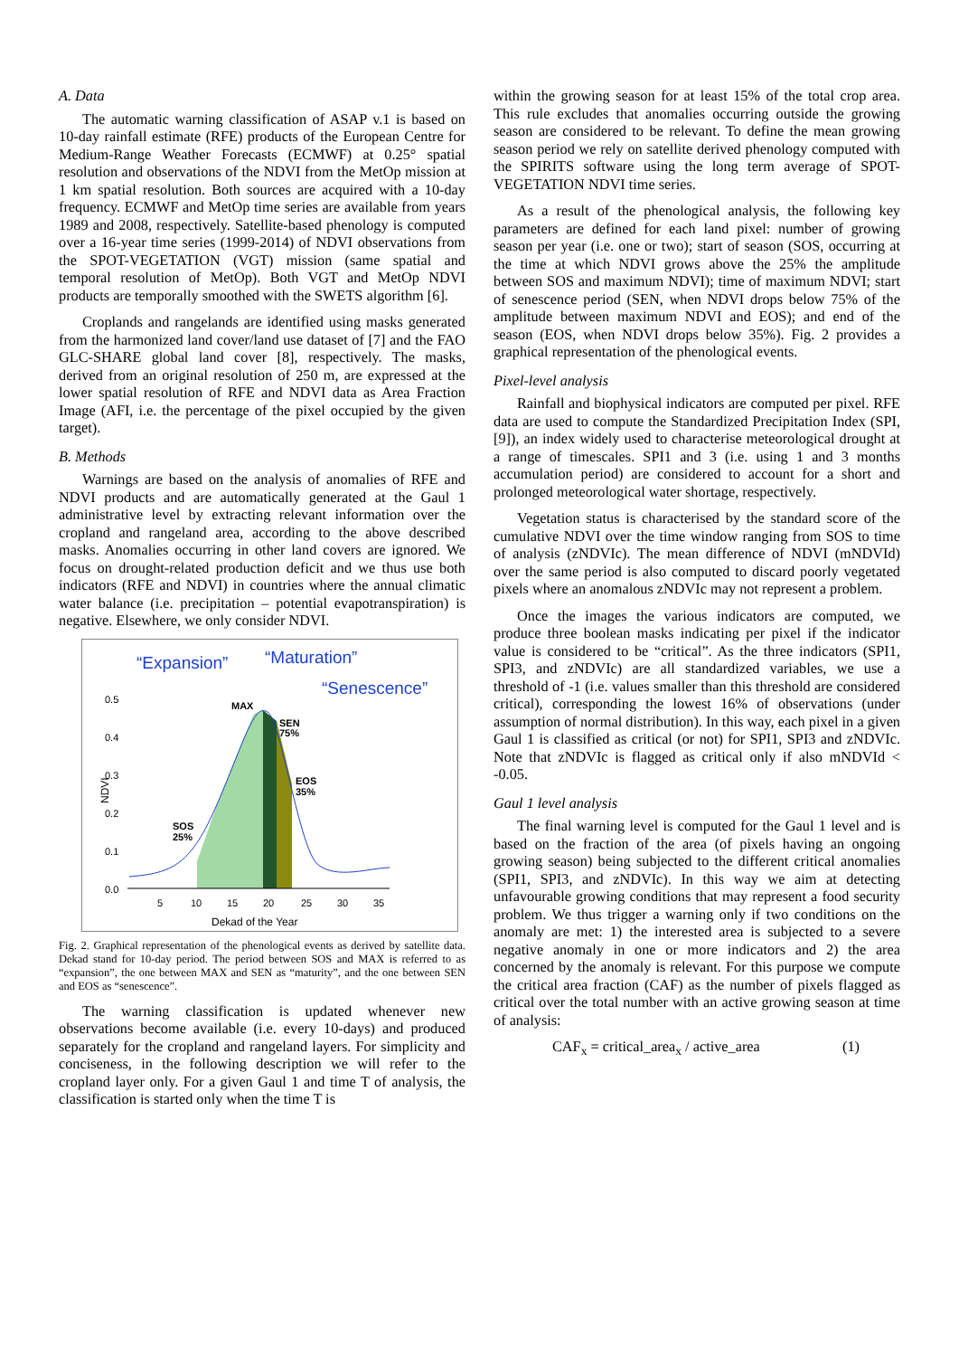A. Data
The automatic warning classification of ASAP v.1 is based on 10-day rainfall estimate (RFE) products of the European Centre for Medium-Range Weather Forecasts (ECMWF) at 0.25° spatial resolution and observations of the NDVI from the MetOp mission at 1 km spatial resolution. Both sources are acquired with a 10-day frequency. ECMWF and MetOp time series are available from years 1989 and 2008, respectively. Satellite-based phenology is computed over a 16-year time series (1999-2014) of NDVI observations from the SPOT-VEGETATION (VGT) mission (same spatial and temporal resolution of MetOp). Both VGT and MetOp NDVI products are temporally smoothed with the SWETS algorithm [6].
Croplands and rangelands are identified using masks generated from the harmonized land cover/land use dataset of [7] and the FAO GLC-SHARE global land cover [8], respectively. The masks, derived from an original resolution of 250 m, are expressed at the lower spatial resolution of RFE and NDVI data as Area Fraction Image (AFI, i.e. the percentage of the pixel occupied by the given target).
B. Methods
Warnings are based on the analysis of anomalies of RFE and NDVI products and are automatically generated at the Gaul 1 administrative level by extracting relevant information over the cropland and rangeland area, according to the above described masks. Anomalies occurring in other land covers are ignored. We focus on drought-related production deficit and we thus use both indicators (RFE and NDVI) in countries where the annual climatic water balance (i.e. precipitation – potential evapotranspiration) is negative. Elsewhere, we only consider NDVI.
“Expansion”
“Maturation”
“Senescence”
NDVI
0.5
0.4
0.3
0.2
0.1
0.0
MAX
SEN
75%
EOS
35%
SOS
25%
5
10
15
20
25
30
35
Dekad of the Year
Fig. 2. Graphical representation of the phenological events as derived by satellite data. Dekad stand for 10-day period. The period between SOS and MAX is referred to as “expansion”, the one between MAX and SEN as “maturity”, and the one between SEN and EOS as “senescence”.
The warning classification is updated whenever new observations become available (i.e. every 10-days) and produced separately for the cropland and rangeland layers. For simplicity and conciseness, in the following description we will refer to the cropland layer only. For a given Gaul 1 and time T of analysis, the classification is started only when the time T is
within the growing season for at least 15% of the total crop area. This rule excludes that anomalies occurring outside the growing season are considered to be relevant. To define the mean growing season period we rely on satellite derived phenology computed with the SPIRITS software using the long term average of SPOT-VEGETATION NDVI time series.
As a result of the phenological analysis, the following key parameters are defined for each land pixel: number of growing season per year (i.e. one or two); start of season (SOS, occurring at the time at which NDVI grows above the 25% the amplitude between SOS and maximum NDVI); time of maximum NDVI; start of senescence period (SEN, when NDVI drops below 75% of the amplitude between maximum NDVI and EOS); and end of the season (EOS, when NDVI drops below 35%). Fig. 2 provides a graphical representation of the phenological events.
Pixel-level analysis
Rainfall and biophysical indicators are computed per pixel. RFE data are used to compute the Standardized Precipitation Index (SPI, [9]), an index widely used to characterise meteorological drought at a range of timescales. SPI1 and 3 (i.e. using 1 and 3 months accumulation period) are considered to account for a short and prolonged meteorological water shortage, respectively.
Vegetation status is characterised by the standard score of the cumulative NDVI over the time window ranging from SOS to time of analysis (zNDVIc). The mean difference of NDVI (mNDVId) over the same period is also computed to discard poorly vegetated pixels where an anomalous zNDVIc may not represent a problem.
Once the images the various indicators are computed, we produce three boolean masks indicating per pixel if the indicator value is considered to be “critical”. As the three indicators (SPI1, SPI3, and zNDVIc) are all standardized variables, we use a threshold of -1 (i.e. values smaller than this threshold are considered critical), corresponding the lowest 16% of observations (under assumption of normal distribution). In this way, each pixel in a given Gaul 1 is classified as critical (or not) for SPI1, SPI3 and zNDVIc. Note that zNDVIc is flagged as critical only if also mNDVId < -0.05.
Gaul 1 level analysis
The final warning level is computed for the Gaul 1 level and is based on the fraction of the area (of pixels having an ongoing growing season) being subjected to the different critical anomalies (SPI1, SPI3, and zNDVIc). In this way we aim at detecting unfavourable growing conditions that may represent a food security problem. We thus trigger a warning only if two conditions on the anomaly are met: 1) the interested area is subjected to a severe negative anomaly in one or more indicators and 2) the area concerned by the anomaly is relevant. For this purpose we compute the critical area fraction (CAF) as the number of pixels flagged as critical over the total number with an active growing season at time of analysis:
CAF<sub>x</sub> = critical_area<sub>x</sub> / active_area (1)